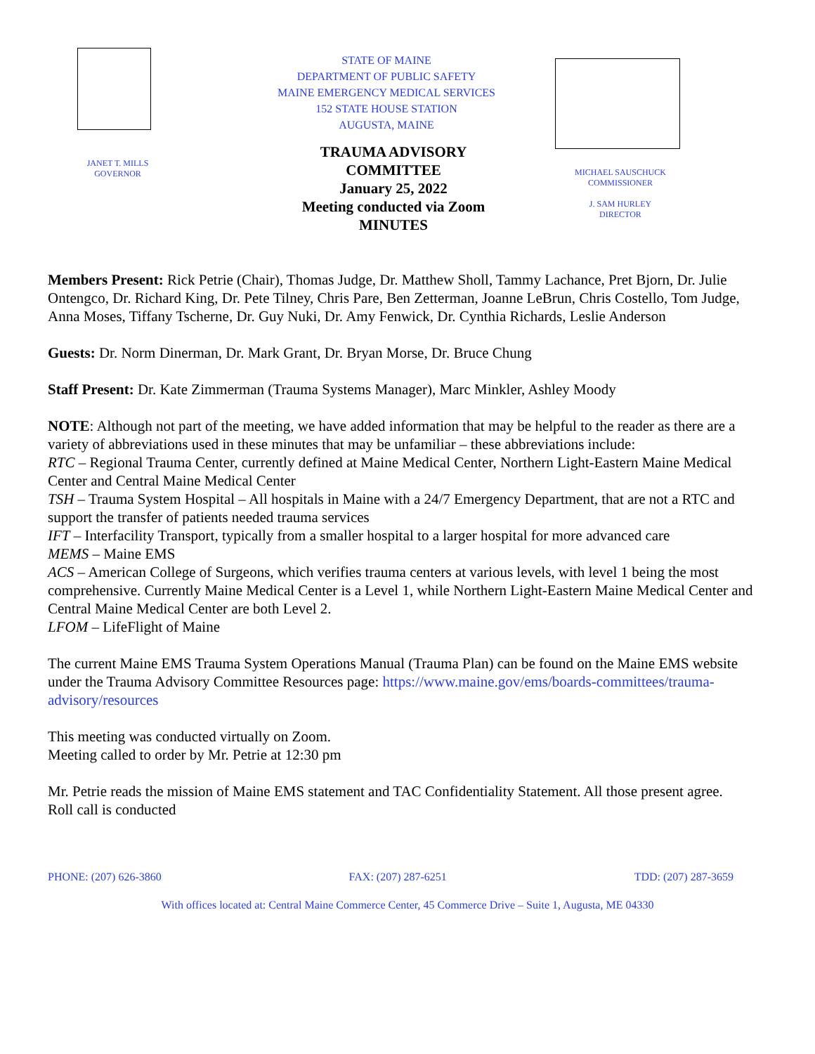JANET T. MILLS
GOVERNOR
STATE OF MAINE
DEPARTMENT OF PUBLIC SAFETY
MAINE EMERGENCY MEDICAL SERVICES
152 STATE HOUSE STATION
AUGUSTA, MAINE
MICHAEL SAUSCHUCK
COMMISSIONER
J. SAM HURLEY
DIRECTOR
TRAUMA ADVISORY
COMMITTEE
January 25, 2022
Meeting conducted via Zoom
MINUTES
Members Present: Rick Petrie (Chair), Thomas Judge, Dr. Matthew Sholl, Tammy Lachance, Pret Bjorn, Dr. Julie Ontengco, Dr. Richard King, Dr. Pete Tilney, Chris Pare, Ben Zetterman, Joanne LeBrun, Chris Costello, Tom Judge, Anna Moses, Tiffany Tscherne, Dr. Guy Nuki, Dr. Amy Fenwick, Dr. Cynthia Richards, Leslie Anderson
Guests: Dr. Norm Dinerman, Dr. Mark Grant, Dr. Bryan Morse, Dr. Bruce Chung
Staff Present: Dr. Kate Zimmerman (Trauma Systems Manager), Marc Minkler, Ashley Moody
NOTE: Although not part of the meeting, we have added information that may be helpful to the reader as there are a variety of abbreviations used in these minutes that may be unfamiliar – these abbreviations include:
RTC – Regional Trauma Center, currently defined at Maine Medical Center, Northern Light-Eastern Maine Medical Center and Central Maine Medical Center
TSH – Trauma System Hospital – All hospitals in Maine with a 24/7 Emergency Department, that are not a RTC and support the transfer of patients needed trauma services
IFT – Interfacility Transport, typically from a smaller hospital to a larger hospital for more advanced care
MEMS – Maine EMS
ACS – American College of Surgeons, which verifies trauma centers at various levels, with level 1 being the most comprehensive. Currently Maine Medical Center is a Level 1, while Northern Light-Eastern Maine Medical Center and Central Maine Medical Center are both Level 2.
LFOM – LifeFlight of Maine
The current Maine EMS Trauma System Operations Manual (Trauma Plan) can be found on the Maine EMS website under the Trauma Advisory Committee Resources page: https://www.maine.gov/ems/boards-committees/trauma-advisory/resources
This meeting was conducted virtually on Zoom.
Meeting called to order by Mr. Petrie at 12:30 pm
Mr. Petrie reads the mission of Maine EMS statement and TAC Confidentiality Statement. All those present agree.
Roll call is conducted
PHONE: (207) 626-3860 FAX: (207) 287-6251 TDD: (207) 287-3659
With offices located at: Central Maine Commerce Center, 45 Commerce Drive – Suite 1, Augusta, ME 04330